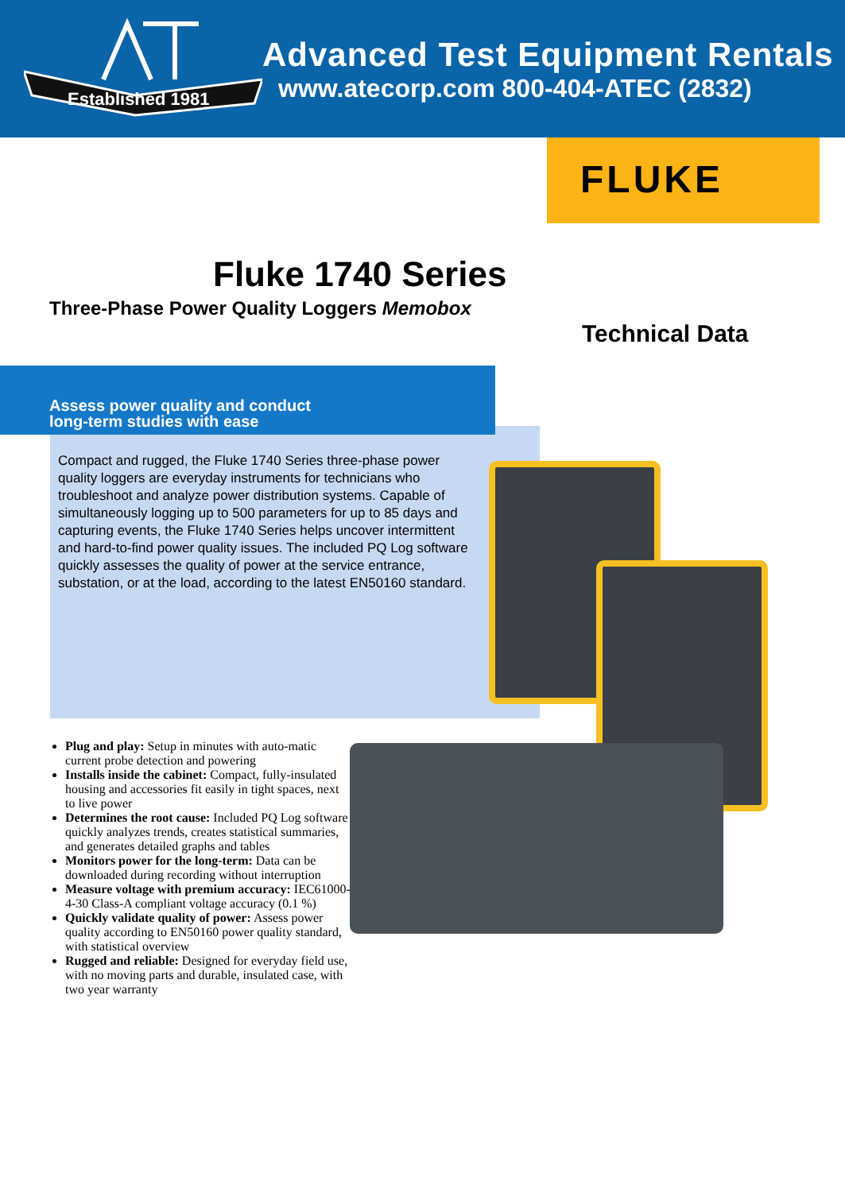Established 1981
Advanced Test Equipment Rentals
www.atecorp.com 800-404-ATEC (2832)
FLUKE
Fluke 1740 Series
Three-Phase Power Quality Loggers Memobox
Technical Data
Compact and rugged, the Fluke 1740 Series three-phase power quality loggers are everyday instruments for technicians who troubleshoot and analyze power distribution systems. Capable of simultaneously logging up to 500 parameters for up to 85 days and capturing events, the Fluke 1740 Series helps uncover intermittent and hard-to-find power quality issues. The included PQ Log software quickly assesses the quality of power at the service entrance, substation, or at the load, according to the latest EN50160 standard.
Assess power quality and conduct
long-term studies with ease
Plug and play: Setup in minutes with auto-matic current probe detection and powering
Installs inside the cabinet: Compact, fully-insulated housing and accessories fit easily in tight spaces, next to live power
Determines the root cause: Included PQ Log software quickly analyzes trends, creates statistical summaries, and generates detailed graphs and tables
Monitors power for the long-term: Data can be downloaded during recording without interruption
Measure voltage with premium accuracy: IEC61000-4-30 Class-A compliant voltage accuracy (0.1 %)
Quickly validate quality of power: Assess power quality according to EN50160 power quality standard, with statistical overview
Rugged and reliable: Designed for everyday field use, with no moving parts and durable, insulated case, with two year warranty